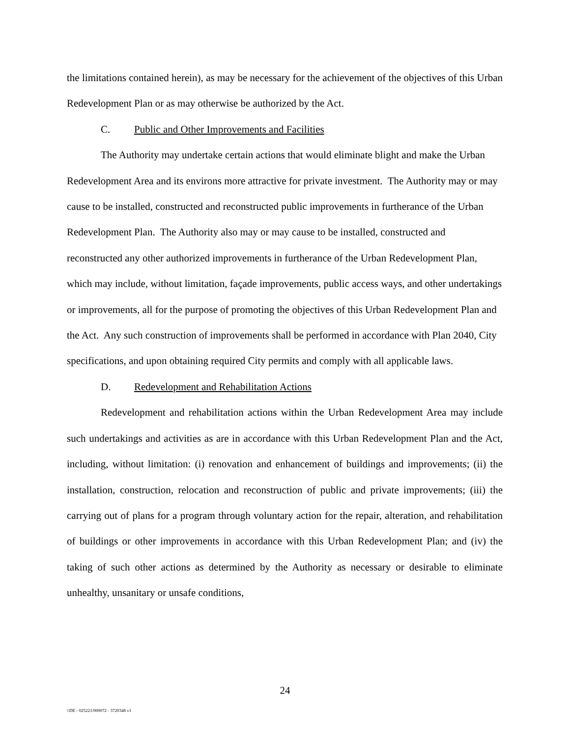the limitations contained herein), as may be necessary for the achievement of the objectives of this Urban Redevelopment Plan or as may otherwise be authorized by the Act.
C. Public and Other Improvements and Facilities
The Authority may undertake certain actions that would eliminate blight and make the Urban Redevelopment Area and its environs more attractive for private investment. The Authority may or may cause to be installed, constructed and reconstructed public improvements in furtherance of the Urban Redevelopment Plan. The Authority also may or may cause to be installed, constructed and reconstructed any other authorized improvements in furtherance of the Urban Redevelopment Plan, which may include, without limitation, façade improvements, public access ways, and other undertakings or improvements, all for the purpose of promoting the objectives of this Urban Redevelopment Plan and the Act. Any such construction of improvements shall be performed in accordance with Plan 2040, City specifications, and upon obtaining required City permits and comply with all applicable laws.
D. Redevelopment and Rehabilitation Actions
Redevelopment and rehabilitation actions within the Urban Redevelopment Area may include such undertakings and activities as are in accordance with this Urban Redevelopment Plan and the Act, including, without limitation: (i) renovation and enhancement of buildings and improvements; (ii) the installation, construction, relocation and reconstruction of public and private improvements; (iii) the carrying out of plans for a program through voluntary action for the repair, alteration, and rehabilitation of buildings or other improvements in accordance with this Urban Redevelopment Plan; and (iv) the taking of such other actions as determined by the Authority as necessary or desirable to eliminate unhealthy, unsanitary or unsafe conditions,
24
\\DE - 025221/000072 - 3720348 v1